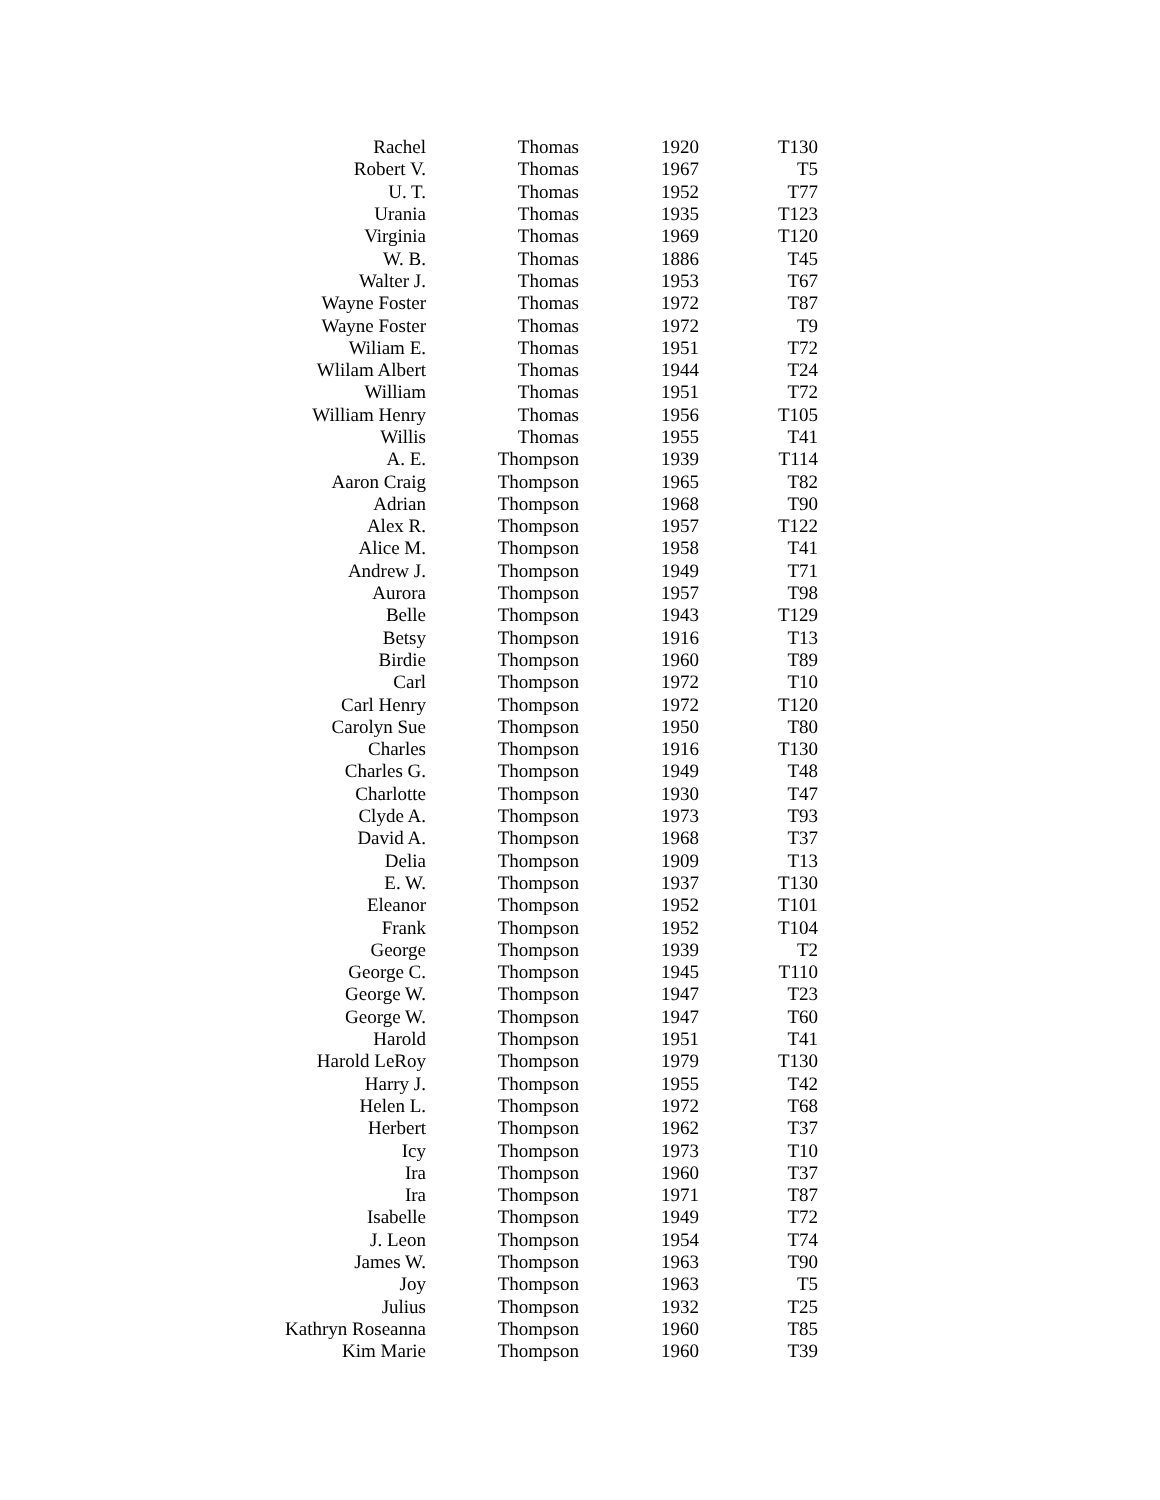| Rachel | Thomas | 1920 | T130 |
| Robert V. | Thomas | 1967 | T5 |
| U. T. | Thomas | 1952 | T77 |
| Urania | Thomas | 1935 | T123 |
| Virginia | Thomas | 1969 | T120 |
| W. B. | Thomas | 1886 | T45 |
| Walter J. | Thomas | 1953 | T67 |
| Wayne Foster | Thomas | 1972 | T87 |
| Wayne Foster | Thomas | 1972 | T9 |
| Wiliam E. | Thomas | 1951 | T72 |
| Wlilam Albert | Thomas | 1944 | T24 |
| William | Thomas | 1951 | T72 |
| William Henry | Thomas | 1956 | T105 |
| Willis | Thomas | 1955 | T41 |
| A. E. | Thompson | 1939 | T114 |
| Aaron Craig | Thompson | 1965 | T82 |
| Adrian | Thompson | 1968 | T90 |
| Alex R. | Thompson | 1957 | T122 |
| Alice M. | Thompson | 1958 | T41 |
| Andrew J. | Thompson | 1949 | T71 |
| Aurora | Thompson | 1957 | T98 |
| Belle | Thompson | 1943 | T129 |
| Betsy | Thompson | 1916 | T13 |
| Birdie | Thompson | 1960 | T89 |
| Carl | Thompson | 1972 | T10 |
| Carl Henry | Thompson | 1972 | T120 |
| Carolyn Sue | Thompson | 1950 | T80 |
| Charles | Thompson | 1916 | T130 |
| Charles G. | Thompson | 1949 | T48 |
| Charlotte | Thompson | 1930 | T47 |
| Clyde A. | Thompson | 1973 | T93 |
| David A. | Thompson | 1968 | T37 |
| Delia | Thompson | 1909 | T13 |
| E. W. | Thompson | 1937 | T130 |
| Eleanor | Thompson | 1952 | T101 |
| Frank | Thompson | 1952 | T104 |
| George | Thompson | 1939 | T2 |
| George C. | Thompson | 1945 | T110 |
| George W. | Thompson | 1947 | T23 |
| George W. | Thompson | 1947 | T60 |
| Harold | Thompson | 1951 | T41 |
| Harold LeRoy | Thompson | 1979 | T130 |
| Harry J. | Thompson | 1955 | T42 |
| Helen L. | Thompson | 1972 | T68 |
| Herbert | Thompson | 1962 | T37 |
| Icy | Thompson | 1973 | T10 |
| Ira | Thompson | 1960 | T37 |
| Ira | Thompson | 1971 | T87 |
| Isabelle | Thompson | 1949 | T72 |
| J. Leon | Thompson | 1954 | T74 |
| James W. | Thompson | 1963 | T90 |
| Joy | Thompson | 1963 | T5 |
| Julius | Thompson | 1932 | T25 |
| Kathryn Roseanna | Thompson | 1960 | T85 |
| Kim Marie | Thompson | 1960 | T39 |